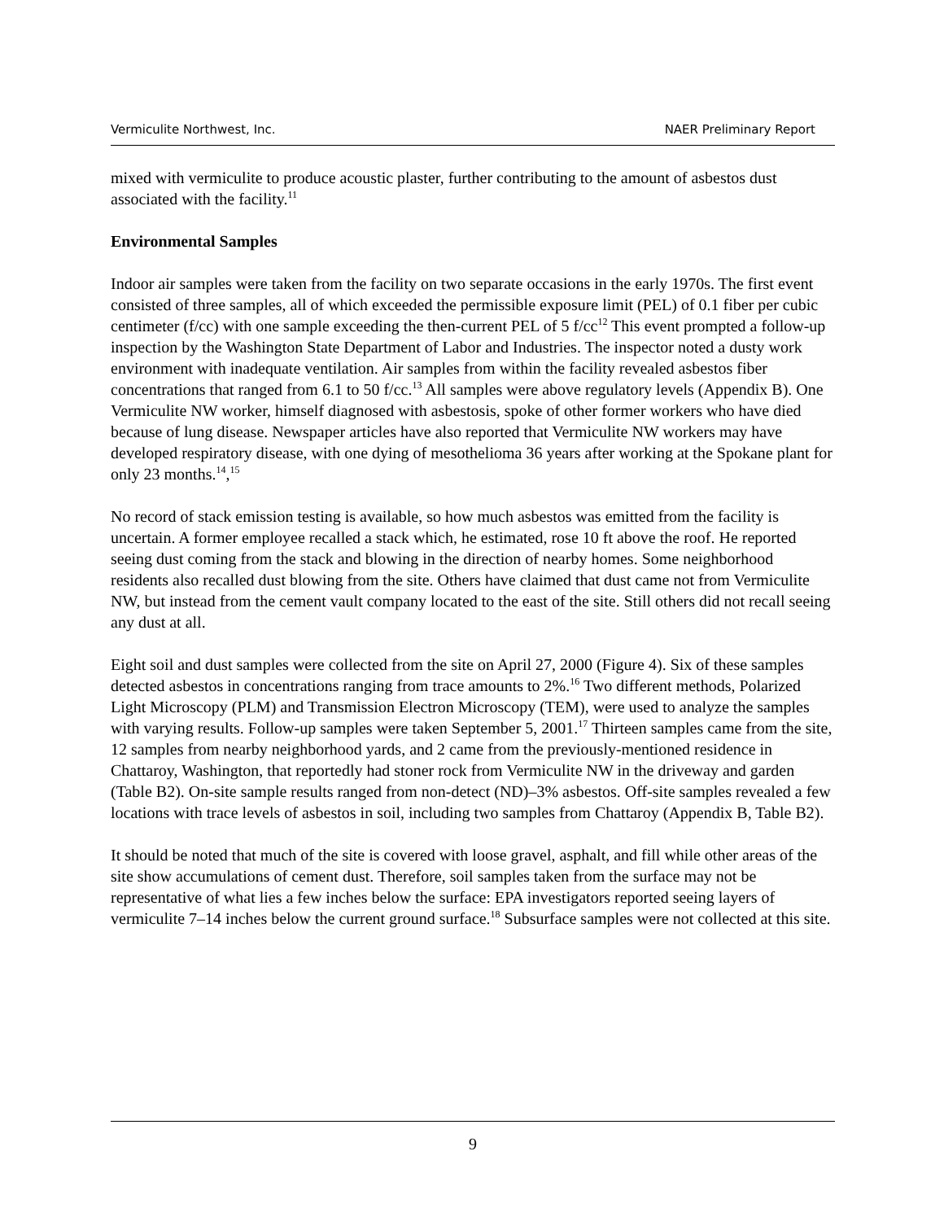Vermiculite Northwest, Inc. NAER Preliminary Report
mixed with vermiculite to produce acoustic plaster, further contributing to the amount of asbestos dust associated with the facility.<sup>11</sup>
Environmental Samples
Indoor air samples were taken from the facility on two separate occasions in the early 1970s. The first event consisted of three samples, all of which exceeded the permissible exposure limit (PEL) of 0.1 fiber per cubic centimeter (f/cc) with one sample exceeding the then-current PEL of 5 f/cc<sup>12</sup> This event prompted a follow-up inspection by the Washington State Department of Labor and Industries. The inspector noted a dusty work environment with inadequate ventilation. Air samples from within the facility revealed asbestos fiber concentrations that ranged from 6.1 to 50 f/cc.<sup>13</sup> All samples were above regulatory levels (Appendix B). One Vermiculite NW worker, himself diagnosed with asbestosis, spoke of other former workers who have died because of lung disease. Newspaper articles have also reported that Vermiculite NW workers may have developed respiratory disease, with one dying of mesothelioma 36 years after working at the Spokane plant for only 23 months.<sup>14</sup>,<sup>15</sup>
No record of stack emission testing is available, so how much asbestos was emitted from the facility is uncertain. A former employee recalled a stack which, he estimated, rose 10 ft above the roof. He reported seeing dust coming from the stack and blowing in the direction of nearby homes. Some neighborhood residents also recalled dust blowing from the site. Others have claimed that dust came not from Vermiculite NW, but instead from the cement vault company located to the east of the site. Still others did not recall seeing any dust at all.
Eight soil and dust samples were collected from the site on April 27, 2000 (Figure 4). Six of these samples detected asbestos in concentrations ranging from trace amounts to 2%.<sup>16</sup> Two different methods, Polarized Light Microscopy (PLM) and Transmission Electron Microscopy (TEM), were used to analyze the samples with varying results. Follow-up samples were taken September 5, 2001.<sup>17</sup> Thirteen samples came from the site, 12 samples from nearby neighborhood yards, and 2 came from the previously-mentioned residence in Chattaroy, Washington, that reportedly had stoner rock from Vermiculite NW in the driveway and garden (Table B2). On-site sample results ranged from non-detect (ND)–3% asbestos. Off-site samples revealed a few locations with trace levels of asbestos in soil, including two samples from Chattaroy (Appendix B, Table B2).
It should be noted that much of the site is covered with loose gravel, asphalt, and fill while other areas of the site show accumulations of cement dust. Therefore, soil samples taken from the surface may not be representative of what lies a few inches below the surface: EPA investigators reported seeing layers of vermiculite 7–14 inches below the current ground surface.<sup>18</sup> Subsurface samples were not collected at this site.
9